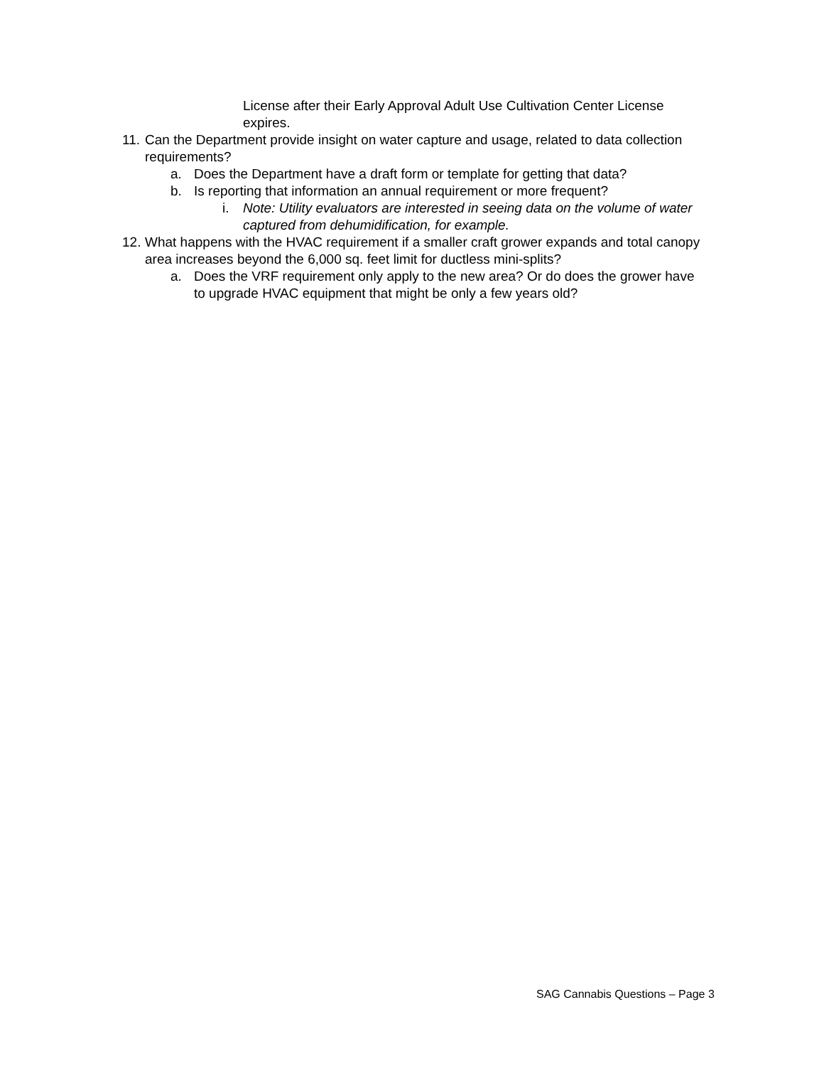License after their Early Approval Adult Use Cultivation Center License expires.
11.
Can the Department provide insight on water capture and usage, related to data collection requirements?
a. Does the Department have a draft form or template for getting that data?
b. Is reporting that information an annual requirement or more frequent?
i. Note: Utility evaluators are interested in seeing data on the volume of water captured from dehumidification, for example.
12.
What happens with the HVAC requirement if a smaller craft grower expands and total canopy area increases beyond the 6,000 sq. feet limit for ductless mini-splits?
a. Does the VRF requirement only apply to the new area? Or do does the grower have to upgrade HVAC equipment that might be only a few years old?
SAG Cannabis Questions – Page 3